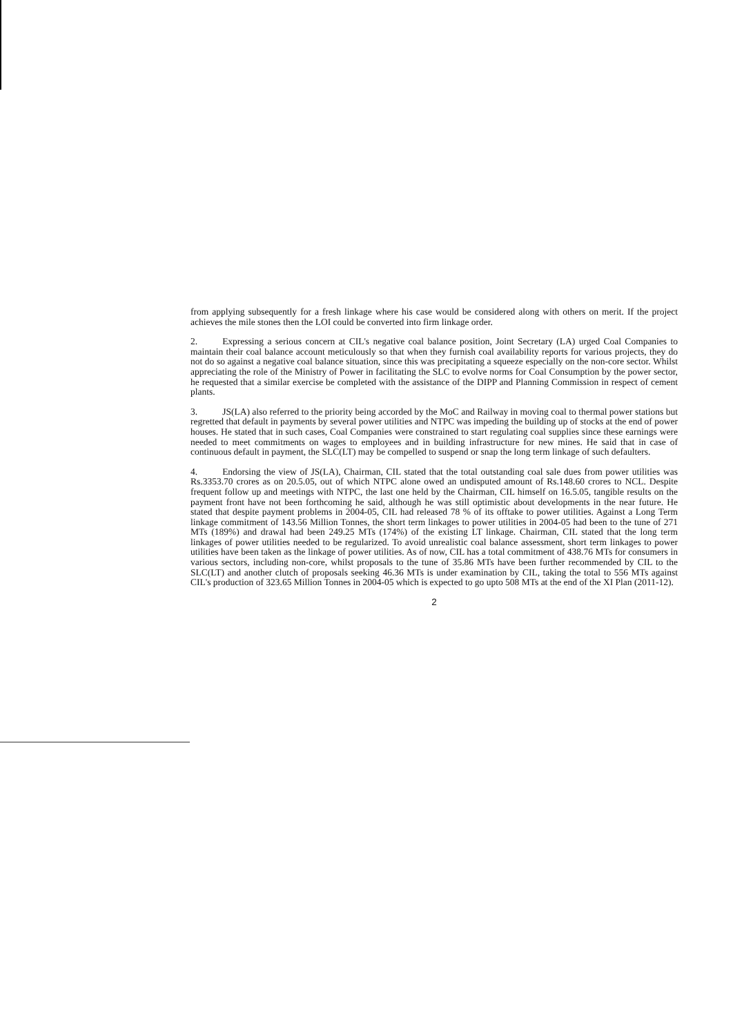from applying subsequently for a fresh linkage where his case would be considered along with others on merit. If the project achieves the mile stones then the LOI could be converted into firm linkage order.
2. Expressing a serious concern at CIL's negative coal balance position, Joint Secretary (LA) urged Coal Companies to maintain their coal balance account meticulously so that when they furnish coal availability reports for various projects, they do not do so against a negative coal balance situation, since this was precipitating a squeeze especially on the non-core sector. Whilst appreciating the role of the Ministry of Power in facilitating the SLC to evolve norms for Coal Consumption by the power sector, he requested that a similar exercise be completed with the assistance of the DIPP and Planning Commission in respect of cement plants.
3. JS(LA) also referred to the priority being accorded by the MoC and Railway in moving coal to thermal power stations but regretted that default in payments by several power utilities and NTPC was impeding the building up of stocks at the end of power houses. He stated that in such cases, Coal Companies were constrained to start regulating coal supplies since these earnings were needed to meet commitments on wages to employees and in building infrastructure for new mines. He said that in case of continuous default in payment, the SLC(LT) may be compelled to suspend or snap the long term linkage of such defaulters.
4. Endorsing the view of JS(LA), Chairman, CIL stated that the total outstanding coal sale dues from power utilities was Rs.3353.70 crores as on 20.5.05, out of which NTPC alone owed an undisputed amount of Rs.148.60 crores to NCL. Despite frequent follow up and meetings with NTPC, the last one held by the Chairman, CIL himself on 16.5.05, tangible results on the payment front have not been forthcoming he said, although he was still optimistic about developments in the near future. He stated that despite payment problems in 2004-05, CIL had released 78 % of its offtake to power utilities. Against a Long Term linkage commitment of 143.56 Million Tonnes, the short term linkages to power utilities in 2004-05 had been to the tune of 271 MTs (189%) and drawal had been 249.25 MTs (174%) of the existing LT linkage. Chairman, CIL stated that the long term linkages of power utilities needed to be regularized. To avoid unrealistic coal balance assessment, short term linkages to power utilities have been taken as the linkage of power utilities. As of now, CIL has a total commitment of 438.76 MTs for consumers in various sectors, including non-core, whilst proposals to the tune of 35.86 MTs have been further recommended by CIL to the SLC(LT) and another clutch of proposals seeking 46.36 MTs is under examination by CIL, taking the total to 556 MTs against CIL's production of 323.65 Million Tonnes in 2004-05 which is expected to go upto 508 MTs at the end of the XI Plan (2011-12).
2